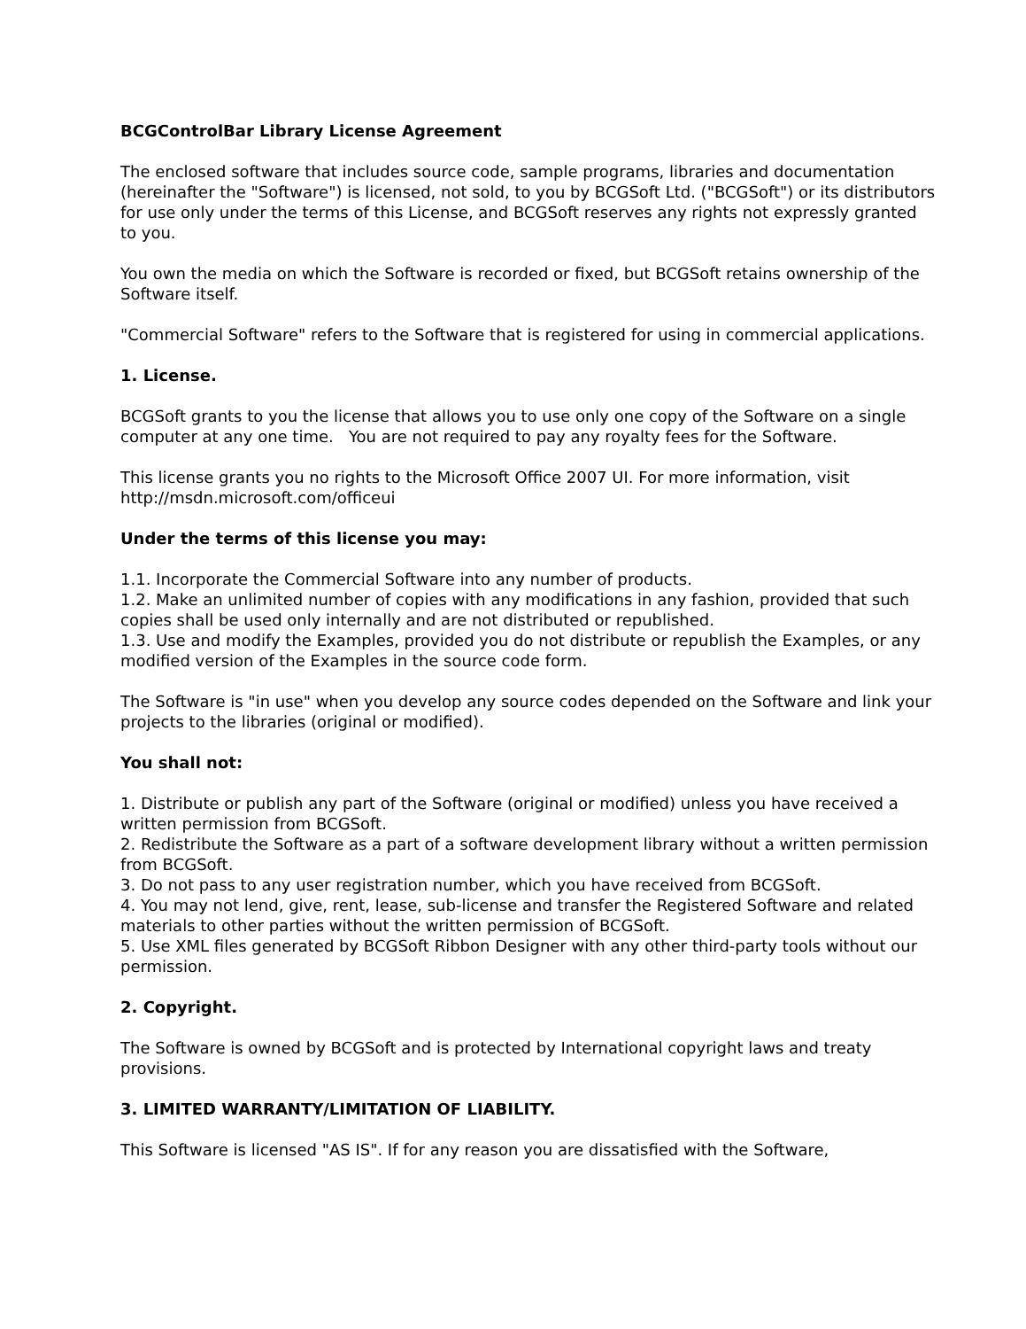BCGControlBar Library License Agreement
The enclosed software that includes source code, sample programs, libraries and documentation (hereinafter the "Software") is licensed, not sold, to you by BCGSoft Ltd. ("BCGSoft") or its distributors for use only under the terms of this License, and BCGSoft reserves any rights not expressly granted to you.
You own the media on which the Software is recorded or fixed, but BCGSoft retains ownership of the Software itself.
"Commercial Software" refers to the Software that is registered for using in commercial applications.
1. License.
BCGSoft grants to you the license that allows you to use only one copy of the Software on a single computer at any one time. You are not required to pay any royalty fees for the Software.
This license grants you no rights to the Microsoft Office 2007 UI. For more information, visit http://msdn.microsoft.com/officeui
Under the terms of this license you may:
1.1. Incorporate the Commercial Software into any number of products.
1.2. Make an unlimited number of copies with any modifications in any fashion, provided that such copies shall be used only internally and are not distributed or republished.
1.3. Use and modify the Examples, provided you do not distribute or republish the Examples, or any modified version of the Examples in the source code form.
The Software is "in use" when you develop any source codes depended on the Software and link your projects to the libraries (original or modified).
You shall not:
1. Distribute or publish any part of the Software (original or modified) unless you have received a written permission from BCGSoft.
2. Redistribute the Software as a part of a software development library without a written permission from BCGSoft.
3. Do not pass to any user registration number, which you have received from BCGSoft.
4. You may not lend, give, rent, lease, sub-license and transfer the Registered Software and related materials to other parties without the written permission of BCGSoft.
5. Use XML files generated by BCGSoft Ribbon Designer with any other third-party tools without our permission.
2. Copyright.
The Software is owned by BCGSoft and is protected by International copyright laws and treaty provisions.
3. LIMITED WARRANTY/LIMITATION OF LIABILITY.
This Software is licensed "AS IS". If for any reason you are dissatisfied with the Software,